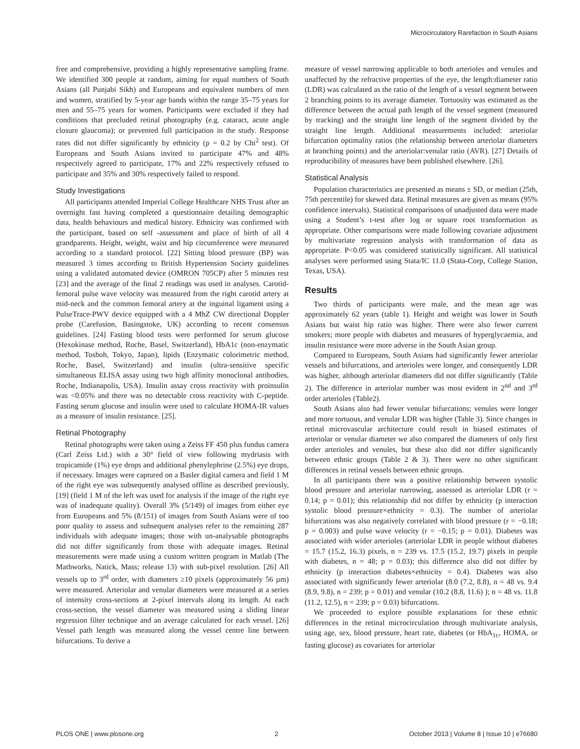Microcirculatory Rarefaction in South Asians
free and comprehensive, providing a highly representative sampling frame. We identified 300 people at random, aiming for equal numbers of South Asians (all Punjabi Sikh) and Europeans and equivalent numbers of men and women, stratified by 5-year age bands within the range 35–75 years for men and 55–75 years for women. Participants were excluded if they had conditions that precluded retinal photography (e.g. cataract, acute angle closure glaucoma); or prevented full participation in the study. Response rates did not differ significantly by ethnicity (p = 0.2 by Chi<sup>2</sup> test). Of Europeans and South Asians invited to participate 47% and 48% respectively agreed to participate, 17% and 22% respectively refused to participate and 35% and 30% respectively failed to respond.
Study Investigations
All participants attended Imperial College Healthcare NHS Trust after an overnight fast having completed a questionnaire detailing demographic data, health behaviours and medical history. Ethnicity was confirmed with the participant, based on self -assessment and place of birth of all 4 grandparents. Height, weight, waist and hip circumference were measured according to a standard protocol. [22] Sitting blood pressure (BP) was measured 3 times according to British Hypertension Society guidelines using a validated automated device (OMRON 705CP) after 5 minutes rest [23] and the average of the final 2 readings was used in analyses. Carotid-femoral pulse wave velocity was measured from the right carotid artery at mid-neck and the common femoral artery at the inguinal ligament using a PulseTrace-PWV device equipped with a 4 MhZ CW directional Doppler probe (Carefusion, Basingstoke, UK) according to recent consensus guidelines. [24] Fasting blood tests were performed for serum glucose (Hexokinase method, Roche, Basel, Switzerland), HbA1c (non-enzymatic method, Toshoh, Tokyo, Japan), lipids (Enzymatic colorimetric method, Roche, Basel, Switzerland) and insulin (ultra-sensitive specific simultaneous ELISA assay using two high affinity monoclonal antibodies, Roche, Indianapolis, USA). Insulin assay cross reactivity with proinsulin was <0.05% and there was no detectable cross reactivity with C-peptide. Fasting serum glucose and insulin were used to calculate HOMA-IR values as a measure of insulin resistance. [25].
Retinal Photography
Retinal photographs were taken using a Zeiss FF 450 plus fundus camera (Carl Zeiss Ltd.) with a 30° field of view following mydriasis with tropicamide (1%) eye drops and additional phenylephrine (2.5%) eye drops, if necessary. Images were captured on a Basler digital camera and field 1 M of the right eye was subsequently analysed offline as described previously, [19] (field 1 M of the left was used for analysis if the image of the right eye was of inadequate quality). Overall 3% (5/149) of images from either eye from Europeans and 5% (8/151) of images from South Asians were of too poor quality to assess and subsequent analyses refer to the remaining 287 individuals with adequate images; those with un-analysable photographs did not differ significantly from those with adequate images. Retinal measurements were made using a custom written program in Matlab (The Mathworks, Natick, Mass; release 13) with sub-pixel resolution. [26] All vessels up to 3<sup>rd</sup> order, with diameters ≥10 pixels (approximately 56 µm) were measured. Arteriolar and venular diameters were measured at a series of intensity cross-sections at 2-pixel intervals along its length. At each cross-section, the vessel diameter was measured using a sliding linear regression filter technique and an average calculated for each vessel. [26] Vessel path length was measured along the vessel centre line between bifurcations. To derive a
measure of vessel narrowing applicable to both arterioles and venules and unaffected by the refractive properties of the eye, the length:diameter ratio (LDR) was calculated as the ratio of the length of a vessel segment between 2 branching points to its average diameter. Tortuosity was estimated as the difference between the actual path length of the vessel segment (measured by tracking) and the straight line length of the segment divided by the straight line length. Additional measurements included: arteriolar bifurcation optimality ratios (the relationship between arteriolar diameters at branching points) and the arteriolar:venular ratio (AVR). [27] Details of reproducibility of measures have been published elsewhere. [26].
Statistical Analysis
Population characteristics are presented as means ± SD, or median (25th, 75th percentile) for skewed data. Retinal measures are given as means (95% confidence intervals). Statistical comparisons of unadjusted data were made using a Student’s t-test after log or square root transformation as appropriate. Other comparisons were made following covariate adjustment by multivariate regression analysis with transformation of data as appropriate. P<0.05 was considered statistically significant. All statistical analyses were performed using Stata/IC 11.0 (Stata-Corp, College Station, Texas, USA).
Results
Two thirds of participants were male, and the mean age was approximately 62 years (table 1). Height and weight was lower in South Asians but waist hip ratio was higher. There were also fewer current smokers; more people with diabetes and measures of hyperglycaemia, and insulin resistance were more adverse in the South Asian group.
Compared to Europeans, South Asians had significantly fewer arteriolar vessels and bifurcations, and arterioles were longer, and consequently LDR was higher, although arteriolar diameters did not differ significantly (Table 2). The difference in arteriolar number was most evident in 2<sup>nd</sup> and 3<sup>rd</sup> order arterioles (Table2).
South Asians also had fewer venular bifurcations; venules were longer and more tortuous, and venular LDR was higher (Table 3). Since changes in retinal microvascular architecture could result in biased estimates of arteriolar or venular diameter we also compared the diameters of only first order arterioles and venules, but these also did not differ significantly between ethnic groups (Table 2 & 3). There were no other significant differences in retinal vessels between ethnic groups.
In all participants there was a positive relationship between systolic blood pressure and arteriolar narrowing, assessed as arteriolar LDR (r = 0.14; p = 0.01); this relationship did not differ by ethnicity (p interaction systolic blood pressure×ethnicity = 0.3). The number of arteriolar bifurcations was also negatively correlated with blood pressure (r = −0.18; p = 0.003) and pulse wave velocity (r = −0.15; p = 0.01). Diabetes was associated with wider arterioles (arteriolar LDR in people without diabetes = 15.7 (15.2, 16.3) pixels, n = 239 vs. 17.5 (15.2, 19.7) pixels in people with diabetes, n = 48; p = 0.03); this difference also did not differ by ethnicity (p interaction diabetes×ethnicity = 0.4). Diabetes was also associated with significantly fewer arteriolar (8.0 (7.2, 8.8), n = 48 vs. 9.4 (8.9, 9.8), n = 239; p = 0.01) and venular (10.2 (8.8, 11.6) ); n = 48 vs. 11.8 (11.2, 12.5), n = 239; p = 0.03) bifurcations.
We proceeded to explore possible explanations for these ethnic differences in the retinal microcirculation through multivariate analysis, using age, sex, blood pressure, heart rate, diabetes (or HbA<sub>1c</sub>, HOMA, or fasting glucose) as covariates for arteriolar
PLOS ONE | www.plosone.org 2 October 2013 | Volume 8 | Issue 10 | e76680